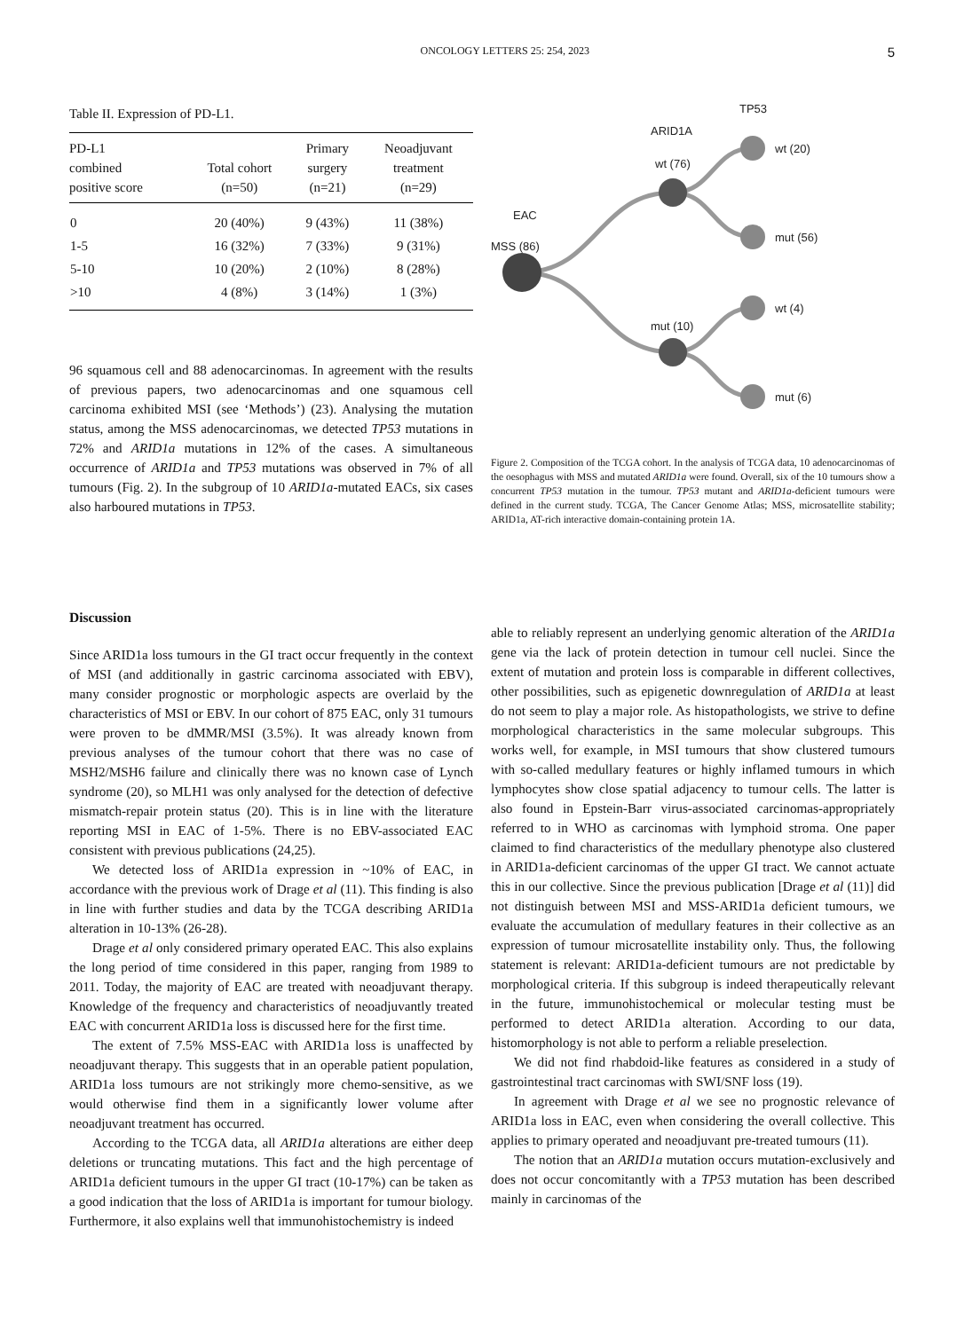ONCOLOGY LETTERS 25: 254, 2023 5
Table II. Expression of PD-L1.
| PD-L1 combined positive score | Total cohort (n=50) | Primary surgery (n=21) | Neoadjuvant treatment (n=29) |
| --- | --- | --- | --- |
| 0 | 20 (40%) | 9 (43%) | 11 (38%) |
| 1-5 | 16 (32%) | 7 (33%) | 9 (31%) |
| 5-10 | 10 (20%) | 2 (10%) | 8 (28%) |
| >10 | 4 (8%) | 3 (14%) | 1 (3%) |
96 squamous cell and 88 adenocarcinomas. In agreement with the results of previous papers, two adenocarcinomas and one squamous cell carcinoma exhibited MSI (see ‘Methods’) (23). Analysing the mutation status, among the MSS adenocarcinomas, we detected TP53 mutations in 72% and ARID1a mutations in 12% of the cases. A simultaneous occurrence of ARID1a and TP53 mutations was observed in 7% of all tumours (Fig. 2). In the subgroup of 10 ARID1a-mutated EACs, six cases also harboured mutations in TP53.
TP53
ARID1A
wt (76)
EAC
MSS (86)
mut (10)
wt (20)
mut (56)
wt (4)
mut (6)
Figure 2. Composition of the TCGA cohort. In the analysis of TCGA data, 10 adenocarcinomas of the oesophagus with MSS and mutated ARID1a were found. Overall, six of the 10 tumours show a concurrent TP53 mutation in the tumour. TP53 mutant and ARID1a-deficient tumours were defined in the current study. TCGA, The Cancer Genome Atlas; MSS, microsatellite stability; ARID1a, AT-rich interactive domain-containing protein 1A.
Discussion
Since ARID1a loss tumours in the GI tract occur frequently in the context of MSI (and additionally in gastric carcinoma associated with EBV), many consider prognostic or morphologic aspects are overlaid by the characteristics of MSI or EBV. In our cohort of 875 EAC, only 31 tumours were proven to be dMMR/MSI (3.5%). It was already known from previous analyses of the tumour cohort that there was no case of MSH2/MSH6 failure and clinically there was no known case of Lynch syndrome (20), so MLH1 was only analysed for the detection of defective mismatch-repair protein status (20). This is in line with the literature reporting MSI in EAC of 1-5%. There is no EBV-associated EAC consistent with previous publications (24,25).
We detected loss of ARID1a expression in ~10% of EAC, in accordance with the previous work of Drage et al (11). This finding is also in line with further studies and data by the TCGA describing ARID1a alteration in 10-13% (26-28).
Drage et al only considered primary operated EAC. This also explains the long period of time considered in this paper, ranging from 1989 to 2011. Today, the majority of EAC are treated with neoadjuvant therapy. Knowledge of the frequency and characteristics of neoadjuvantly treated EAC with concurrent ARID1a loss is discussed here for the first time.
The extent of 7.5% MSS-EAC with ARID1a loss is unaffected by neoadjuvant therapy. This suggests that in an operable patient population, ARID1a loss tumours are not strikingly more chemo-sensitive, as we would otherwise find them in a significantly lower volume after neoadjuvant treatment has occurred.
According to the TCGA data, all ARID1a alterations are either deep deletions or truncating mutations. This fact and the high percentage of ARID1a deficient tumours in the upper GI tract (10-17%) can be taken as a good indication that the loss of ARID1a is important for tumour biology. Furthermore, it also explains well that immunohistochemistry is indeed
able to reliably represent an underlying genomic alteration of the ARID1a gene via the lack of protein detection in tumour cell nuclei. Since the extent of mutation and protein loss is comparable in different collectives, other possibilities, such as epigenetic downregulation of ARID1a at least do not seem to play a major role. As histopathologists, we strive to define morphological characteristics in the same molecular subgroups. This works well, for example, in MSI tumours that show clustered tumours with so-called medullary features or highly inflamed tumours in which lymphocytes show close spatial adjacency to tumour cells. The latter is also found in Epstein-Barr virus-associated carcinomas-appropriately referred to in WHO as carcinomas with lymphoid stroma. One paper claimed to find characteristics of the medullary phenotype also clustered in ARID1a-deficient carcinomas of the upper GI tract. We cannot actuate this in our collective. Since the previous publication [Drage et al (11)] did not distinguish between MSI and MSS-ARID1a deficient tumours, we evaluate the accumulation of medullary features in their collective as an expression of tumour microsatellite instability only. Thus, the following statement is relevant: ARID1a-deficient tumours are not predictable by morphological criteria. If this subgroup is indeed therapeutically relevant in the future, immunohistochemical or molecular testing must be performed to detect ARID1a alteration. According to our data, histomorphology is not able to perform a reliable preselection.
We did not find rhabdoid-like features as considered in a study of gastrointestinal tract carcinomas with SWI/SNF loss (19).
In agreement with Drage et al we see no prognostic relevance of ARID1a loss in EAC, even when considering the overall collective. This applies to primary operated and neoadjuvant pre-treated tumours (11).
The notion that an ARID1a mutation occurs mutation-exclusively and does not occur concomitantly with a TP53 mutation has been described mainly in carcinomas of the